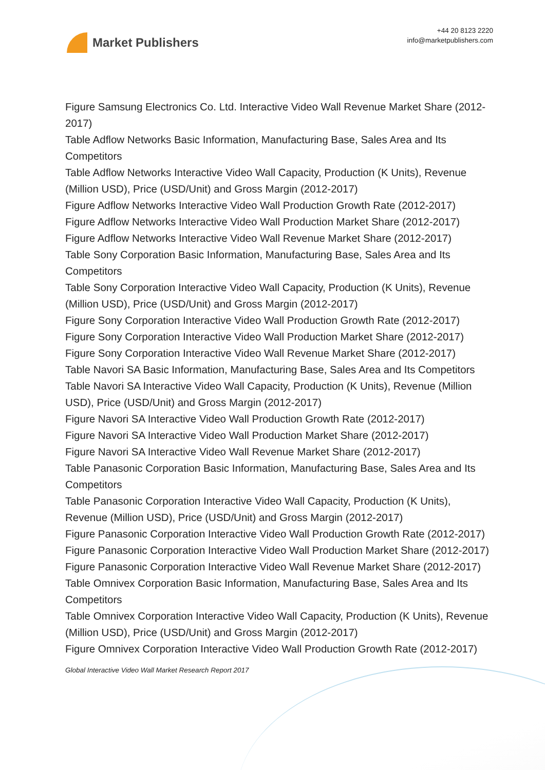Market Publishers
+44 20 8123 2220
info@marketpublishers.com
Figure Samsung Electronics Co. Ltd. Interactive Video Wall Revenue Market Share (2012-2017)
Table Adflow Networks Basic Information, Manufacturing Base, Sales Area and Its Competitors
Table Adflow Networks Interactive Video Wall Capacity, Production (K Units), Revenue (Million USD), Price (USD/Unit) and Gross Margin (2012-2017)
Figure Adflow Networks Interactive Video Wall Production Growth Rate (2012-2017)
Figure Adflow Networks Interactive Video Wall Production Market Share (2012-2017)
Figure Adflow Networks Interactive Video Wall Revenue Market Share (2012-2017)
Table Sony Corporation Basic Information, Manufacturing Base, Sales Area and Its Competitors
Table Sony Corporation Interactive Video Wall Capacity, Production (K Units), Revenue (Million USD), Price (USD/Unit) and Gross Margin (2012-2017)
Figure Sony Corporation Interactive Video Wall Production Growth Rate (2012-2017)
Figure Sony Corporation Interactive Video Wall Production Market Share (2012-2017)
Figure Sony Corporation Interactive Video Wall Revenue Market Share (2012-2017)
Table Navori SA Basic Information, Manufacturing Base, Sales Area and Its Competitors
Table Navori SA Interactive Video Wall Capacity, Production (K Units), Revenue (Million USD), Price (USD/Unit) and Gross Margin (2012-2017)
Figure Navori SA Interactive Video Wall Production Growth Rate (2012-2017)
Figure Navori SA Interactive Video Wall Production Market Share (2012-2017)
Figure Navori SA Interactive Video Wall Revenue Market Share (2012-2017)
Table Panasonic Corporation Basic Information, Manufacturing Base, Sales Area and Its Competitors
Table Panasonic Corporation Interactive Video Wall Capacity, Production (K Units), Revenue (Million USD), Price (USD/Unit) and Gross Margin (2012-2017)
Figure Panasonic Corporation Interactive Video Wall Production Growth Rate (2012-2017)
Figure Panasonic Corporation Interactive Video Wall Production Market Share (2012-2017)
Figure Panasonic Corporation Interactive Video Wall Revenue Market Share (2012-2017)
Table Omnivex Corporation Basic Information, Manufacturing Base, Sales Area and Its Competitors
Table Omnivex Corporation Interactive Video Wall Capacity, Production (K Units), Revenue (Million USD), Price (USD/Unit) and Gross Margin (2012-2017)
Figure Omnivex Corporation Interactive Video Wall Production Growth Rate (2012-2017)
Global Interactive Video Wall Market Research Report 2017